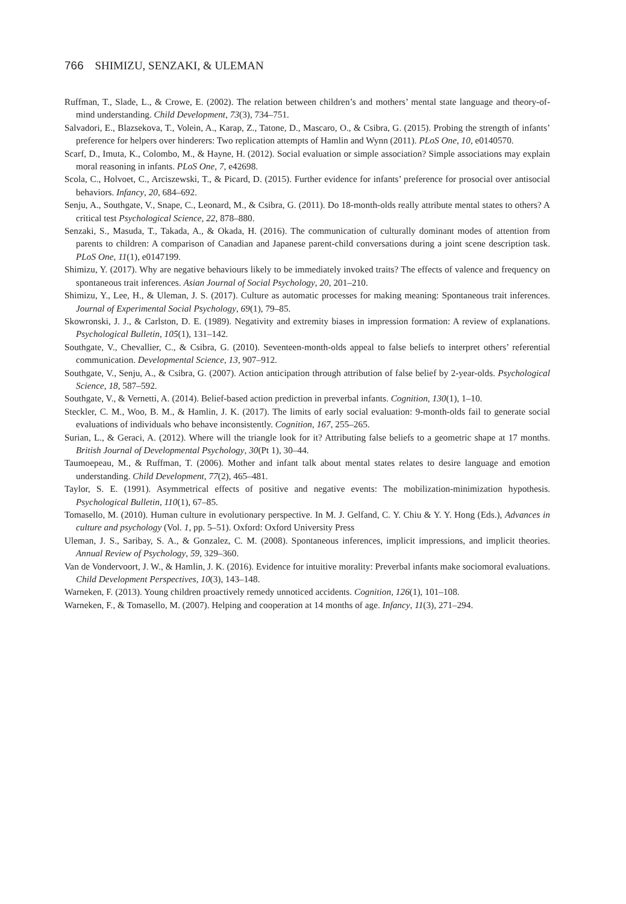766 SHIMIZU, SENZAKI, & ULEMAN
Ruffman, T., Slade, L., & Crowe, E. (2002). The relation between children’s and mothers’ mental state language and theory-of-mind understanding. Child Development, 73(3), 734–751.
Salvadori, E., Blazsekova, T., Volein, A., Karap, Z., Tatone, D., Mascaro, O., & Csibra, G. (2015). Probing the strength of infants’ preference for helpers over hinderers: Two replication attempts of Hamlin and Wynn (2011). PLoS One, 10, e0140570.
Scarf, D., Imuta, K., Colombo, M., & Hayne, H. (2012). Social evaluation or simple association? Simple associations may explain moral reasoning in infants. PLoS One, 7, e42698.
Scola, C., Holvoet, C., Arciszewski, T., & Picard, D. (2015). Further evidence for infants’ preference for prosocial over antisocial behaviors. Infancy, 20, 684–692.
Senju, A., Southgate, V., Snape, C., Leonard, M., & Csibra, G. (2011). Do 18-month-olds really attribute mental states to others? A critical test Psychological Science, 22, 878–880.
Senzaki, S., Masuda, T., Takada, A., & Okada, H. (2016). The communication of culturally dominant modes of attention from parents to children: A comparison of Canadian and Japanese parent-child conversations during a joint scene description task. PLoS One, 11(1), e0147199.
Shimizu, Y. (2017). Why are negative behaviours likely to be immediately invoked traits? The effects of valence and frequency on spontaneous trait inferences. Asian Journal of Social Psychology, 20, 201–210.
Shimizu, Y., Lee, H., & Uleman, J. S. (2017). Culture as automatic processes for making meaning: Spontaneous trait inferences. Journal of Experimental Social Psychology, 69(1), 79–85.
Skowronski, J. J., & Carlston, D. E. (1989). Negativity and extremity biases in impression formation: A review of explanations. Psychological Bulletin, 105(1), 131–142.
Southgate, V., Chevallier, C., & Csibra, G. (2010). Seventeen-month-olds appeal to false beliefs to interpret others’ referential communication. Developmental Science, 13, 907–912.
Southgate, V., Senju, A., & Csibra, G. (2007). Action anticipation through attribution of false belief by 2-year-olds. Psychological Science, 18, 587–592.
Southgate, V., & Vernetti, A. (2014). Belief-based action prediction in preverbal infants. Cognition, 130(1), 1–10.
Steckler, C. M., Woo, B. M., & Hamlin, J. K. (2017). The limits of early social evaluation: 9-month-olds fail to generate social evaluations of individuals who behave inconsistently. Cognition, 167, 255–265.
Surian, L., & Geraci, A. (2012). Where will the triangle look for it? Attributing false beliefs to a geometric shape at 17 months. British Journal of Developmental Psychology, 30(Pt 1), 30–44.
Taumoepeau, M., & Ruffman, T. (2006). Mother and infant talk about mental states relates to desire language and emotion understanding. Child Development, 77(2), 465–481.
Taylor, S. E. (1991). Asymmetrical effects of positive and negative events: The mobilization-minimization hypothesis. Psychological Bulletin, 110(1), 67–85.
Tomasello, M. (2010). Human culture in evolutionary perspective. In M. J. Gelfand, C. Y. Chiu & Y. Y. Hong (Eds.), Advances in culture and psychology (Vol. 1, pp. 5–51). Oxford: Oxford University Press
Uleman, J. S., Saribay, S. A., & Gonzalez, C. M. (2008). Spontaneous inferences, implicit impressions, and implicit theories. Annual Review of Psychology, 59, 329–360.
Van de Vondervoort, J. W., & Hamlin, J. K. (2016). Evidence for intuitive morality: Preverbal infants make sociomoral evaluations. Child Development Perspectives, 10(3), 143–148.
Warneken, F. (2013). Young children proactively remedy unnoticed accidents. Cognition, 126(1), 101–108.
Warneken, F., & Tomasello, M. (2007). Helping and cooperation at 14 months of age. Infancy, 11(3), 271–294.